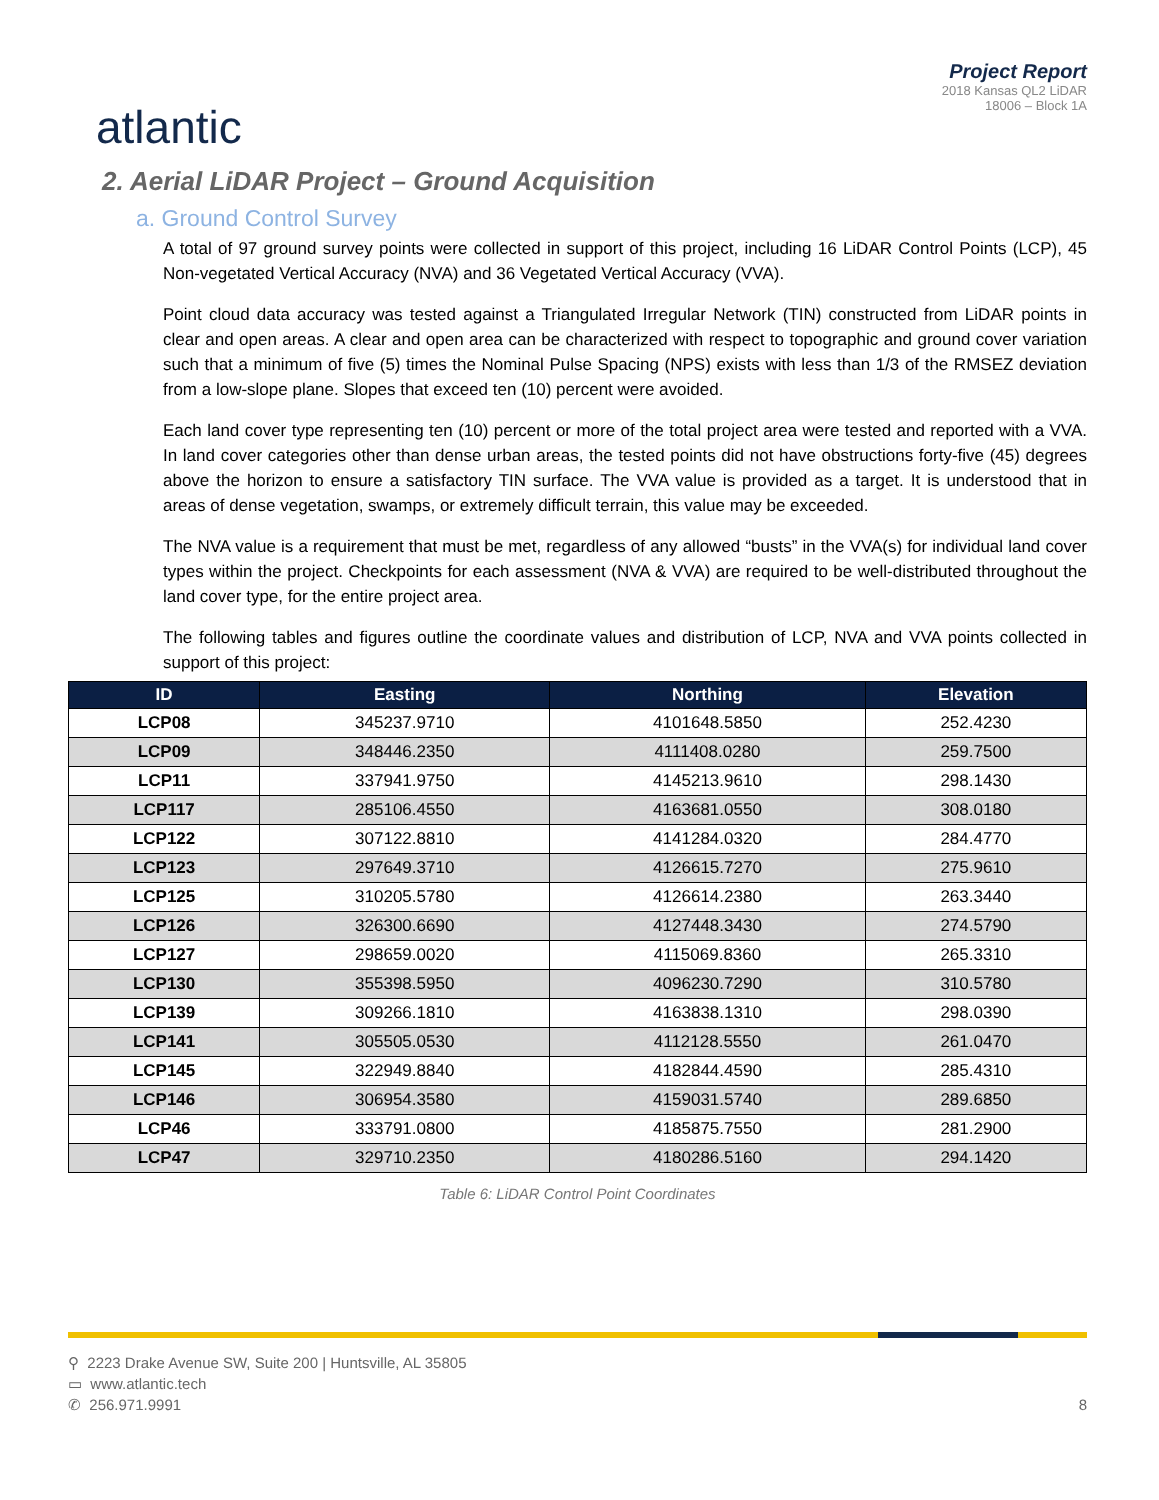atlantic
Project Report
2018 Kansas QL2 LiDAR
18006 – Block 1A
2. Aerial LiDAR Project – Ground Acquisition
a. Ground Control Survey
A total of 97 ground survey points were collected in support of this project, including 16 LiDAR Control Points (LCP), 45 Non-vegetated Vertical Accuracy (NVA) and 36 Vegetated Vertical Accuracy (VVA).
Point cloud data accuracy was tested against a Triangulated Irregular Network (TIN) constructed from LiDAR points in clear and open areas. A clear and open area can be characterized with respect to topographic and ground cover variation such that a minimum of five (5) times the Nominal Pulse Spacing (NPS) exists with less than 1/3 of the RMSEZ deviation from a low-slope plane. Slopes that exceed ten (10) percent were avoided.
Each land cover type representing ten (10) percent or more of the total project area were tested and reported with a VVA. In land cover categories other than dense urban areas, the tested points did not have obstructions forty-five (45) degrees above the horizon to ensure a satisfactory TIN surface. The VVA value is provided as a target. It is understood that in areas of dense vegetation, swamps, or extremely difficult terrain, this value may be exceeded.
The NVA value is a requirement that must be met, regardless of any allowed “busts” in the VVA(s) for individual land cover types within the project. Checkpoints for each assessment (NVA & VVA) are required to be well-distributed throughout the land cover type, for the entire project area.
The following tables and figures outline the coordinate values and distribution of LCP, NVA and VVA points collected in support of this project:
| ID | Easting | Northing | Elevation |
| --- | --- | --- | --- |
| LCP08 | 345237.9710 | 4101648.5850 | 252.4230 |
| LCP09 | 348446.2350 | 4111408.0280 | 259.7500 |
| LCP11 | 337941.9750 | 4145213.9610 | 298.1430 |
| LCP117 | 285106.4550 | 4163681.0550 | 308.0180 |
| LCP122 | 307122.8810 | 4141284.0320 | 284.4770 |
| LCP123 | 297649.3710 | 4126615.7270 | 275.9610 |
| LCP125 | 310205.5780 | 4126614.2380 | 263.3440 |
| LCP126 | 326300.6690 | 4127448.3430 | 274.5790 |
| LCP127 | 298659.0020 | 4115069.8360 | 265.3310 |
| LCP130 | 355398.5950 | 4096230.7290 | 310.5780 |
| LCP139 | 309266.1810 | 4163838.1310 | 298.0390 |
| LCP141 | 305505.0530 | 4112128.5550 | 261.0470 |
| LCP145 | 322949.8840 | 4182844.4590 | 285.4310 |
| LCP146 | 306954.3580 | 4159031.5740 | 289.6850 |
| LCP46 | 333791.0800 | 4185875.7550 | 281.2900 |
| LCP47 | 329710.2350 | 4180286.5160 | 294.1420 |
Table 6: LiDAR Control Point Coordinates
⚲ 2223 Drake Avenue SW, Suite 200 | Huntsville, AL 35805
▭ www.atlantic.tech
✆ 256.971.9991
8